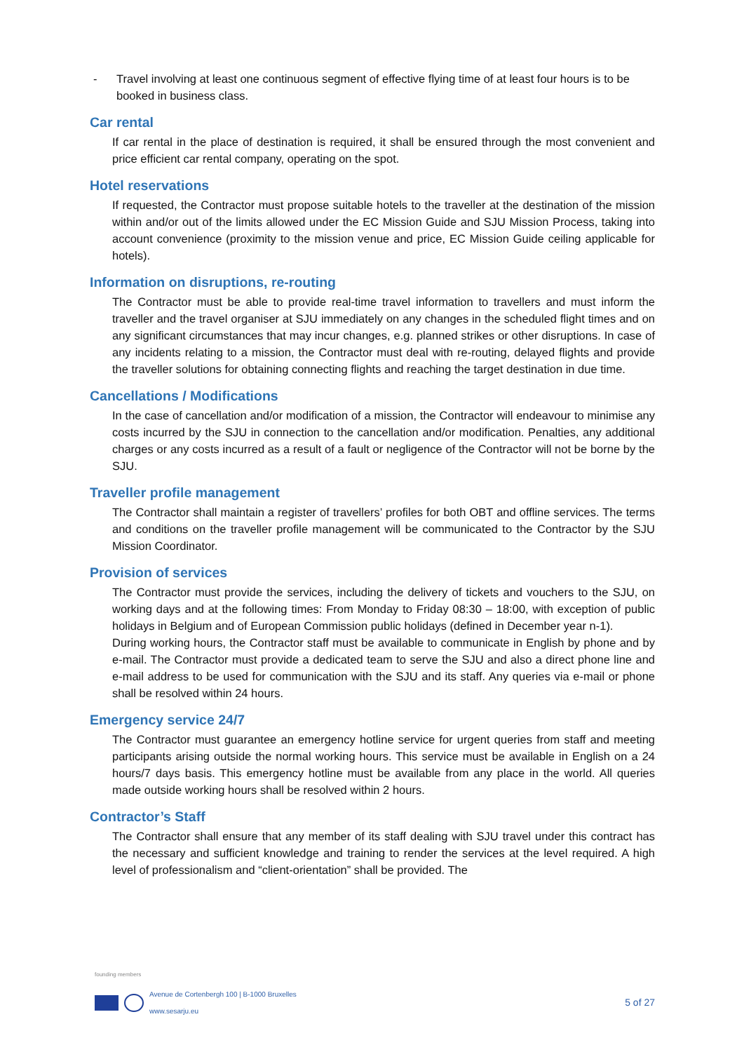- Travel involving at least one continuous segment of effective flying time of at least four hours is to be booked in business class.
Car rental
If car rental in the place of destination is required, it shall be ensured through the most convenient and price efficient car rental company, operating on the spot.
Hotel reservations
If requested, the Contractor must propose suitable hotels to the traveller at the destination of the mission within and/or out of the limits allowed under the EC Mission Guide and SJU Mission Process, taking into account convenience (proximity to the mission venue and price, EC Mission Guide ceiling applicable for hotels).
Information on disruptions, re-routing
The Contractor must be able to provide real-time travel information to travellers and must inform the traveller and the travel organiser at SJU immediately on any changes in the scheduled flight times and on any significant circumstances that may incur changes, e.g. planned strikes or other disruptions. In case of any incidents relating to a mission, the Contractor must deal with re-routing, delayed flights and provide the traveller solutions for obtaining connecting flights and reaching the target destination in due time.
Cancellations / Modifications
In the case of cancellation and/or modification of a mission, the Contractor will endeavour to minimise any costs incurred by the SJU in connection to the cancellation and/or modification. Penalties, any additional charges or any costs incurred as a result of a fault or negligence of the Contractor will not be borne by the SJU.
Traveller profile management
The Contractor shall maintain a register of travellers’ profiles for both OBT and offline services. The terms and conditions on the traveller profile management will be communicated to the Contractor by the SJU Mission Coordinator.
Provision of services
The Contractor must provide the services, including the delivery of tickets and vouchers to the SJU, on working days and at the following times: From Monday to Friday 08:30 – 18:00, with exception of public holidays in Belgium and of European Commission public holidays (defined in December year n-1).
During working hours, the Contractor staff must be available to communicate in English by phone and by e-mail. The Contractor must provide a dedicated team to serve the SJU and also a direct phone line and e-mail address to be used for communication with the SJU and its staff. Any queries via e-mail or phone shall be resolved within 24 hours.
Emergency service 24/7
The Contractor must guarantee an emergency hotline service for urgent queries from staff and meeting participants arising outside the normal working hours. This service must be available in English on a 24 hours/7 days basis. This emergency hotline must be available from any place in the world. All queries made outside working hours shall be resolved within 2 hours.
Contractor’s Staff
The Contractor shall ensure that any member of its staff dealing with SJU travel under this contract has the necessary and sufficient knowledge and training to render the services at the level required. A high level of professionalism and “client-orientation” shall be provided. The
founding members
Avenue de Cortenbergh 100 | B-1000 Bruxelles
www.sesarju.eu
5 of 27